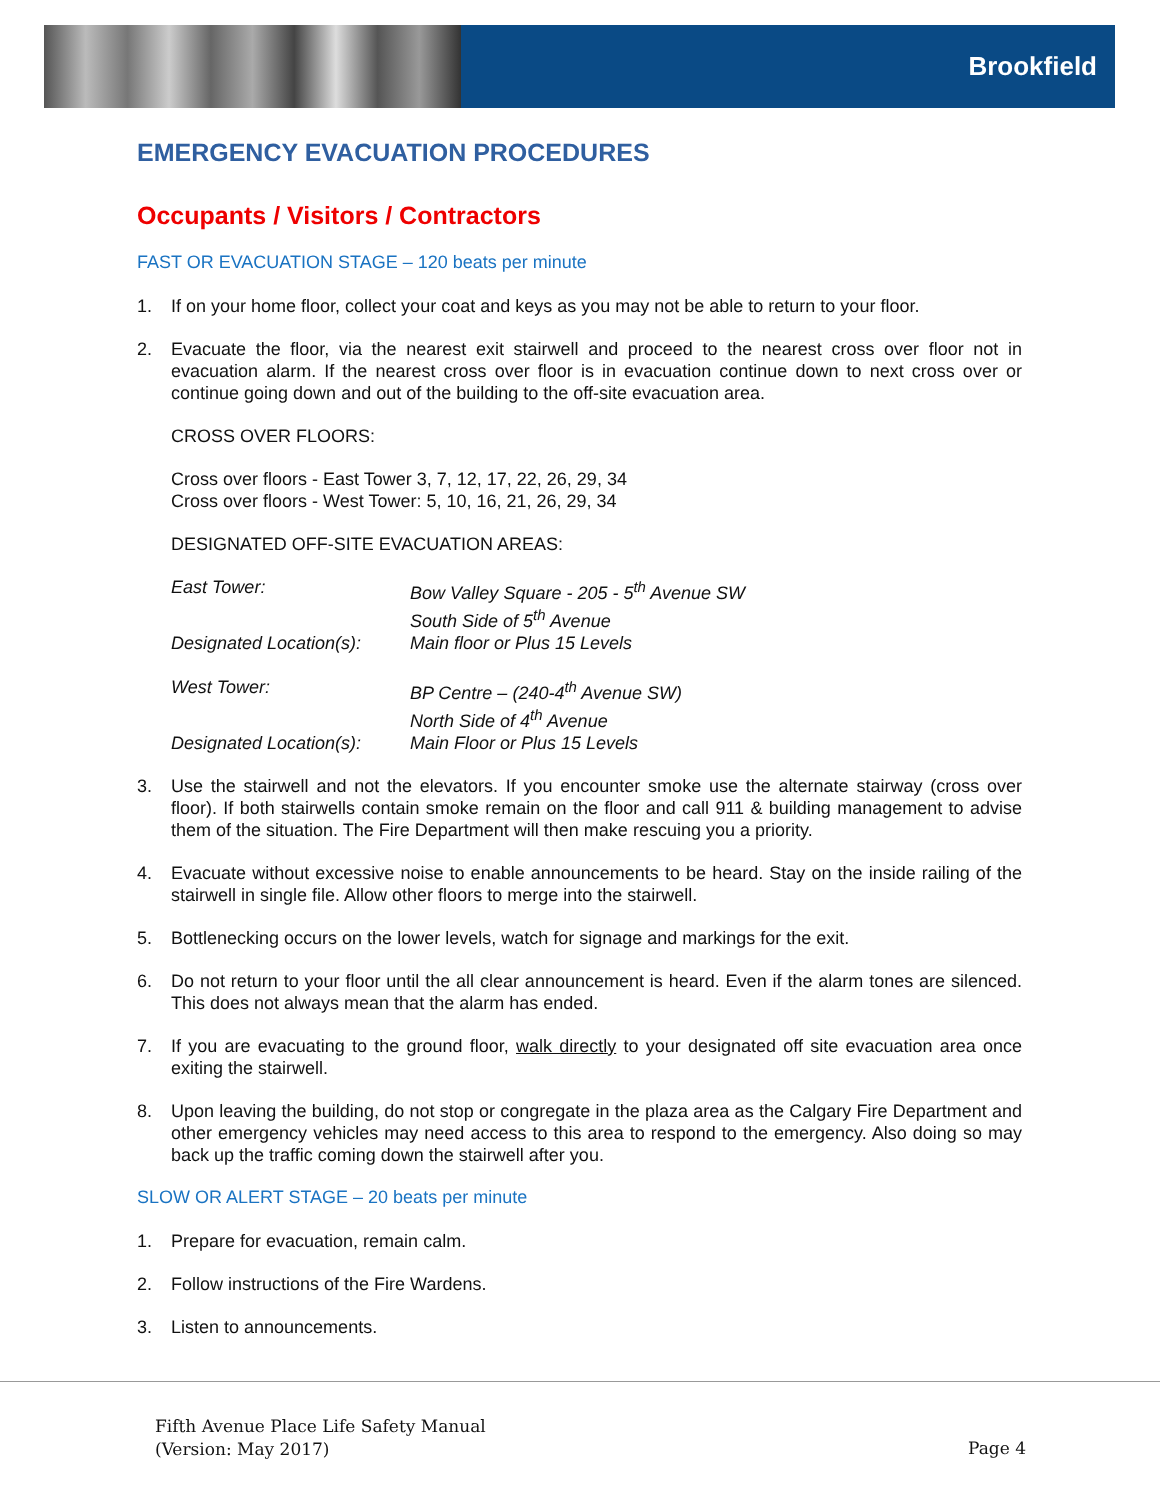Brookfield
EMERGENCY EVACUATION PROCEDURES
Occupants / Visitors / Contractors
FAST OR EVACUATION STAGE – 120 beats per minute
1. If on your home floor, collect your coat and keys as you may not be able to return to your floor.
2. Evacuate the floor, via the nearest exit stairwell and proceed to the nearest cross over floor not in evacuation alarm. If the nearest cross over floor is in evacuation continue down to next cross over or continue going down and out of the building to the off-site evacuation area.
CROSS OVER FLOORS:
Cross over floors - East Tower 3, 7, 12, 17, 22, 26, 29, 34
Cross over floors - West Tower: 5, 10, 16, 21, 26, 29, 34
DESIGNATED OFF-SITE EVACUATION AREAS:
| East Tower: | Bow Valley Square - 205 - 5<sup>th</sup> Avenue SW South Side of 5<sup>th</sup> Avenue |
| Designated Location(s): | Main floor or Plus 15 Levels |
| West Tower: | BP Centre – (240-4<sup>th</sup> Avenue SW) North Side of 4<sup>th</sup> Avenue |
| Designated Location(s): | Main Floor or Plus 15 Levels |
3. Use the stairwell and not the elevators. If you encounter smoke use the alternate stairway (cross over floor). If both stairwells contain smoke remain on the floor and call 911 & building management to advise them of the situation. The Fire Department will then make rescuing you a priority.
4. Evacuate without excessive noise to enable announcements to be heard. Stay on the inside railing of the stairwell in single file. Allow other floors to merge into the stairwell.
5. Bottlenecking occurs on the lower levels, watch for signage and markings for the exit.
6. Do not return to your floor until the all clear announcement is heard. Even if the alarm tones are silenced. This does not always mean that the alarm has ended.
7. If you are evacuating to the ground floor, walk directly to your designated off site evacuation area once exiting the stairwell.
8. Upon leaving the building, do not stop or congregate in the plaza area as the Calgary Fire Department and other emergency vehicles may need access to this area to respond to the emergency. Also doing so may back up the traffic coming down the stairwell after you.
SLOW OR ALERT STAGE – 20 beats per minute
1. Prepare for evacuation, remain calm.
2. Follow instructions of the Fire Wardens.
3. Listen to announcements.
Fifth Avenue Place Life Safety Manual
(Version: May 2017)
Page 4